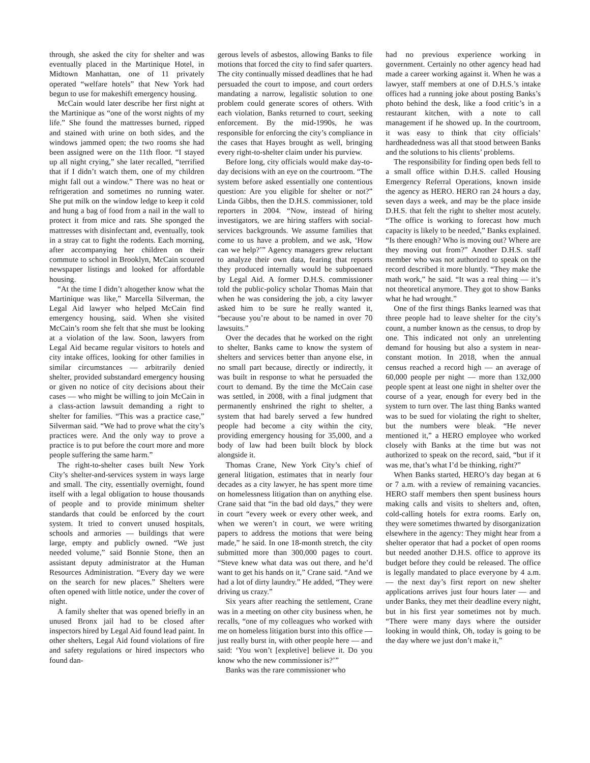through, she asked the city for shelter and was eventually placed in the Martinique Hotel, in Midtown Manhattan, one of 11 privately operated “welfare hotels” that New York had begun to use for makeshift emergency housing.
McCain would later describe her first night at the Martinique as “one of the worst nights of my life.” She found the mattresses burned, ripped and stained with urine on both sides, and the windows jammed open; the two rooms she had been assigned were on the 11th floor. “I stayed up all night crying,” she later recalled, “terrified that if I didn’t watch them, one of my children might fall out a window.” There was no heat or refrigeration and sometimes no running water. She put milk on the window ledge to keep it cold and hung a bag of food from a nail in the wall to protect it from mice and rats. She sponged the mattresses with disinfectant and, eventually, took in a stray cat to fight the rodents. Each morning, after accompanying her children on their commute to school in Brooklyn, McCain scoured newspaper listings and looked for affordable housing.
“At the time I didn’t altogether know what the Martinique was like,” Marcella Silverman, the Legal Aid lawyer who helped McCain find emergency housing, said. When she visited McCain’s room she felt that she must be looking at a violation of the law. Soon, lawyers from Legal Aid became regular visitors to hotels and city intake offices, looking for other families in similar circumstances — arbitrarily denied shelter, provided substandard emergency housing or given no notice of city decisions about their cases — who might be willing to join McCain in a class-action lawsuit demanding a right to shelter for families. “This was a practice case,” Silverman said. “We had to prove what the city’s practices were. And the only way to prove a practice is to put before the court more and more people suffering the same harm.”
The right-to-shelter cases built New York City’s shelter-and-services system in ways large and small. The city, essentially overnight, found itself with a legal obligation to house thousands of people and to provide minimum shelter standards that could be enforced by the court system. It tried to convert unused hospitals, schools and armories — buildings that were large, empty and publicly owned. “We just needed volume,” said Bonnie Stone, then an assistant deputy administrator at the Human Resources Administration. “Every day we were on the search for new places.” Shelters were often opened with little notice, under the cover of night.
A family shelter that was opened briefly in an unused Bronx jail had to be closed after inspectors hired by Legal Aid found lead paint. In other shelters, Legal Aid found violations of fire and safety regulations or hired inspectors who found dan-
gerous levels of asbestos, allowing Banks to file motions that forced the city to find safer quarters. The city continually missed deadlines that he had persuaded the court to impose, and court orders mandating a narrow, legalistic solution to one problem could generate scores of others. With each violation, Banks returned to court, seeking enforcement. By the mid-1990s, he was responsible for enforcing the city’s compliance in the cases that Hayes brought as well, bringing every right-to-shelter claim under his purview.
Before long, city officials would make day-to-day decisions with an eye on the courtroom. “The system before asked essentially one contentious question: Are you eligible for shelter or not?” Linda Gibbs, then the D.H.S. commissioner, told reporters in 2004. “Now, instead of hiring investigators, we are hiring staffers with social-services backgrounds. We assume families that come to us have a problem, and we ask, ‘How can we help?’” Agency managers grew reluctant to analyze their own data, fearing that reports they produced internally would be subpoenaed by Legal Aid. A former D.H.S. commissioner told the public-policy scholar Thomas Main that when he was considering the job, a city lawyer asked him to be sure he really wanted it, “because you’re about to be named in over 70 lawsuits.”
Over the decades that he worked on the right to shelter, Banks came to know the system of shelters and services better than anyone else, in no small part because, directly or indirectly, it was built in response to what he persuaded the court to demand. By the time the McCain case was settled, in 2008, with a final judgment that permanently enshrined the right to shelter, a system that had barely served a few hundred people had become a city within the city, providing emergency housing for 35,000, and a body of law had been built block by block alongside it.
Thomas Crane, New York City’s chief of general litigation, estimates that in nearly four decades as a city lawyer, he has spent more time on homelessness litigation than on anything else. Crane said that “in the bad old days,” they were in court “every week or every other week, and when we weren’t in court, we were writing papers to address the motions that were being made,” he said. In one 18-month stretch, the city submitted more than 300,000 pages to court. “Steve knew what data was out there, and he’d want to get his hands on it,” Crane said. “And we had a lot of dirty laundry.” He added, “They were driving us crazy.”
Six years after reaching the settlement, Crane was in a meeting on other city business when, he recalls, “one of my colleagues who worked with me on homeless litigation burst into this office — just really burst in, with other people here — and said: ‘You won’t [expletive] believe it. Do you know who the new commissioner is?’”
Banks was the rare commissioner who
had no previous experience working in government. Certainly no other agency head had made a career working against it. When he was a lawyer, staff members at one of D.H.S.’s intake offices had a running joke about posting Banks’s photo behind the desk, like a food critic’s in a restaurant kitchen, with a note to call management if he showed up. In the courtroom, it was easy to think that city officials’ hardheadedness was all that stood between Banks and the solutions to his clients’ problems.
The responsibility for finding open beds fell to a small office within D.H.S. called Housing Emergency Referral Operations, known inside the agency as HERO. HERO ran 24 hours a day, seven days a week, and may be the place inside D.H.S. that felt the right to shelter most acutely. “The office is working to forecast how much capacity is likely to be needed,” Banks explained. “Is there enough? Who is moving out? Where are they moving out from?” Another D.H.S. staff member who was not authorized to speak on the record described it more bluntly. “They make the math work,” he said. “It was a real thing — it’s not theoretical anymore. They got to show Banks what he had wrought.”
One of the first things Banks learned was that three people had to leave shelter for the city’s count, a number known as the census, to drop by one. This indicated not only an unrelenting demand for housing but also a system in near-constant motion. In 2018, when the annual census reached a record high — an average of 60,000 people per night — more than 132,000 people spent at least one night in shelter over the course of a year, enough for every bed in the system to turn over. The last thing Banks wanted was to be sued for violating the right to shelter, but the numbers were bleak. “He never mentioned it,” a HERO employee who worked closely with Banks at the time but was not authorized to speak on the record, said, “but if it was me, that’s what I’d be thinking, right?”
When Banks started, HERO’s day began at 6 or 7 a.m. with a review of remaining vacancies. HERO staff members then spent business hours making calls and visits to shelters and, often, cold-calling hotels for extra rooms. Early on, they were sometimes thwarted by disorganization elsewhere in the agency: They might hear from a shelter operator that had a pocket of open rooms but needed another D.H.S. office to approve its budget before they could be released. The office is legally mandated to place everyone by 4 a.m. — the next day’s first report on new shelter applications arrives just four hours later — and under Banks, they met their deadline every night, but in his first year sometimes not by much. “There were many days where the outsider looking in would think, Oh, today is going to be the day where we just don’t make it,”